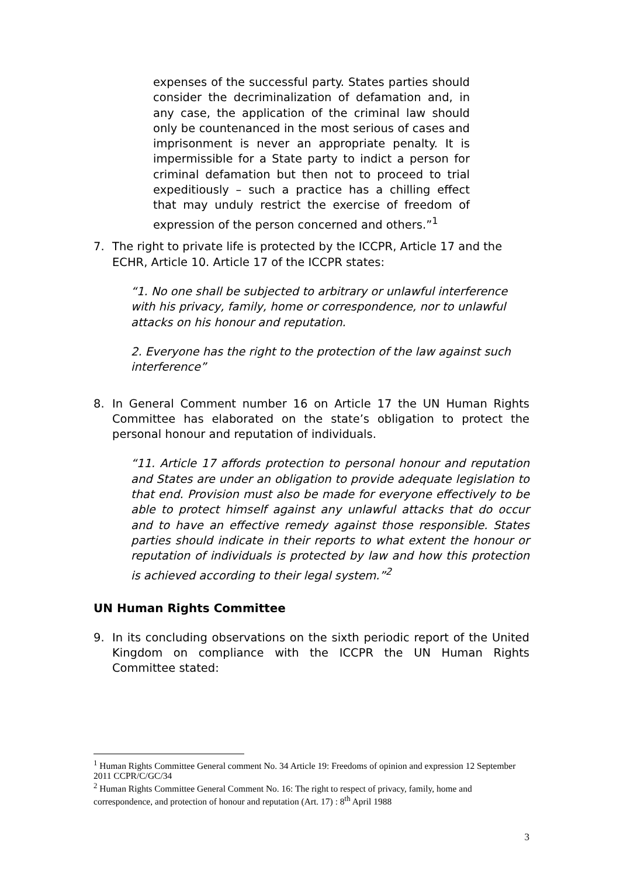expenses of the successful party. States parties should consider the decriminalization of defamation and, in any case, the application of the criminal law should only be countenanced in the most serious of cases and imprisonment is never an appropriate penalty. It is impermissible for a State party to indict a person for criminal defamation but then not to proceed to trial expeditiously – such a practice has a chilling effect that may unduly restrict the exercise of freedom of expression of the person concerned and others.”<sup>1</sup>
7. The right to private life is protected by the ICCPR, Article 17 and the ECHR, Article 10. Article 17 of the ICCPR states:
“1. No one shall be subjected to arbitrary or unlawful interference with his privacy, family, home or correspondence, nor to unlawful attacks on his honour and reputation.
2. Everyone has the right to the protection of the law against such interference”
8. In General Comment number 16 on Article 17 the UN Human Rights Committee has elaborated on the state’s obligation to protect the personal honour and reputation of individuals.
“11. Article 17 affords protection to personal honour and reputation and States are under an obligation to provide adequate legislation to that end. Provision must also be made for everyone effectively to be able to protect himself against any unlawful attacks that do occur and to have an effective remedy against those responsible. States parties should indicate in their reports to what extent the honour or reputation of individuals is protected by law and how this protection is achieved according to their legal system.”<sup>2</sup>
UN Human Rights Committee
9. In its concluding observations on the sixth periodic report of the United Kingdom on compliance with the ICCPR the UN Human Rights Committee stated:
<sup>1</sup> Human Rights Committee General comment No. 34 Article 19: Freedoms of opinion and expression 12 September 2011 CCPR/C/GC/34
<sup>2</sup> Human Rights Committee General Comment No. 16: The right to respect of privacy, family, home and correspondence, and protection of honour and reputation (Art. 17) : 8<sup>th</sup> April 1988
3